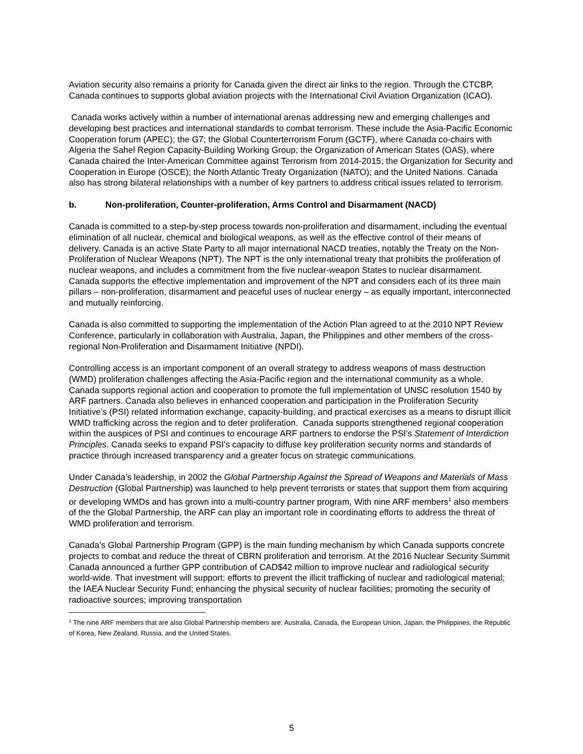Aviation security also remains a priority for Canada given the direct air links to the region. Through the CTCBP, Canada continues to supports global aviation projects with the International Civil Aviation Organization (ICAO).
Canada works actively within a number of international arenas addressing new and emerging challenges and developing best practices and international standards to combat terrorism. These include the Asia-Pacific Economic Cooperation forum (APEC); the G7; the Global Counterterrorism Forum (GCTF), where Canada co-chairs with Algeria the Sahel Region Capacity-Building Working Group; the Organization of American States (OAS), where Canada chaired the Inter-American Committee against Terrorism from 2014-2015; the Organization for Security and Cooperation in Europe (OSCE); the North Atlantic Treaty Organization (NATO); and the United Nations. Canada also has strong bilateral relationships with a number of key partners to address critical issues related to terrorism.
b. Non-proliferation, Counter-proliferation, Arms Control and Disarmament (NACD)
Canada is committed to a step-by-step process towards non-proliferation and disarmament, including the eventual elimination of all nuclear, chemical and biological weapons, as well as the effective control of their means of delivery. Canada is an active State Party to all major international NACD treaties, notably the Treaty on the Non-Proliferation of Nuclear Weapons (NPT). The NPT is the only international treaty that prohibits the proliferation of nuclear weapons, and includes a commitment from the five nuclear-weapon States to nuclear disarmament. Canada supports the effective implementation and improvement of the NPT and considers each of its three main pillars – non-proliferation, disarmament and peaceful uses of nuclear energy – as equally important, interconnected and mutually reinforcing.
Canada is also committed to supporting the implementation of the Action Plan agreed to at the 2010 NPT Review Conference, particularly in collaboration with Australia, Japan, the Philippines and other members of the cross-regional Non-Proliferation and Disarmament Initiative (NPDI).
Controlling access is an important component of an overall strategy to address weapons of mass destruction (WMD) proliferation challenges affecting the Asia-Pacific region and the international community as a whole. Canada supports regional action and cooperation to promote the full implementation of UNSC resolution 1540 by ARF partners. Canada also believes in enhanced cooperation and participation in the Proliferation Security Initiative’s (PSI) related information exchange, capacity-building, and practical exercises as a means to disrupt illicit WMD trafficking across the region and to deter proliferation. Canada supports strengthened regional cooperation within the auspices of PSI and continues to encourage ARF partners to endorse the PSI’s Statement of Interdiction Principles. Canada seeks to expand PSI's capacity to diffuse key proliferation security norms and standards of practice through increased transparency and a greater focus on strategic communications.
Under Canada’s leadership, in 2002 the Global Partnership Against the Spread of Weapons and Materials of Mass Destruction (Global Partnership) was launched to help prevent terrorists or states that support them from acquiring or developing WMDs and has grown into a multi-country partner program, With nine ARF members<sup>1</sup> also members of the the Global Partnership, the ARF can play an important role in coordinating efforts to address the threat of WMD proliferation and terrorism.
Canada’s Global Partnership Program (GPP) is the main funding mechanism by which Canada supports concrete projects to combat and reduce the threat of CBRN proliferation and terrorism. At the 2016 Nuclear Security Summit Canada announced a further GPP contribution of CAD$42 million to improve nuclear and radiological security world-wide. That investment will support: efforts to prevent the illicit trafficking of nuclear and radiological material; the IAEA Nuclear Security Fund; enhancing the physical security of nuclear facilities; promoting the security of radioactive sources; improving transportation
<sup>1</sup> The nine ARF members that are also Global Partnership members are: Australia, Canada, the European Union, Japan, the Philippines, the Republic of Korea, New Zealand, Russia, and the United States.
5